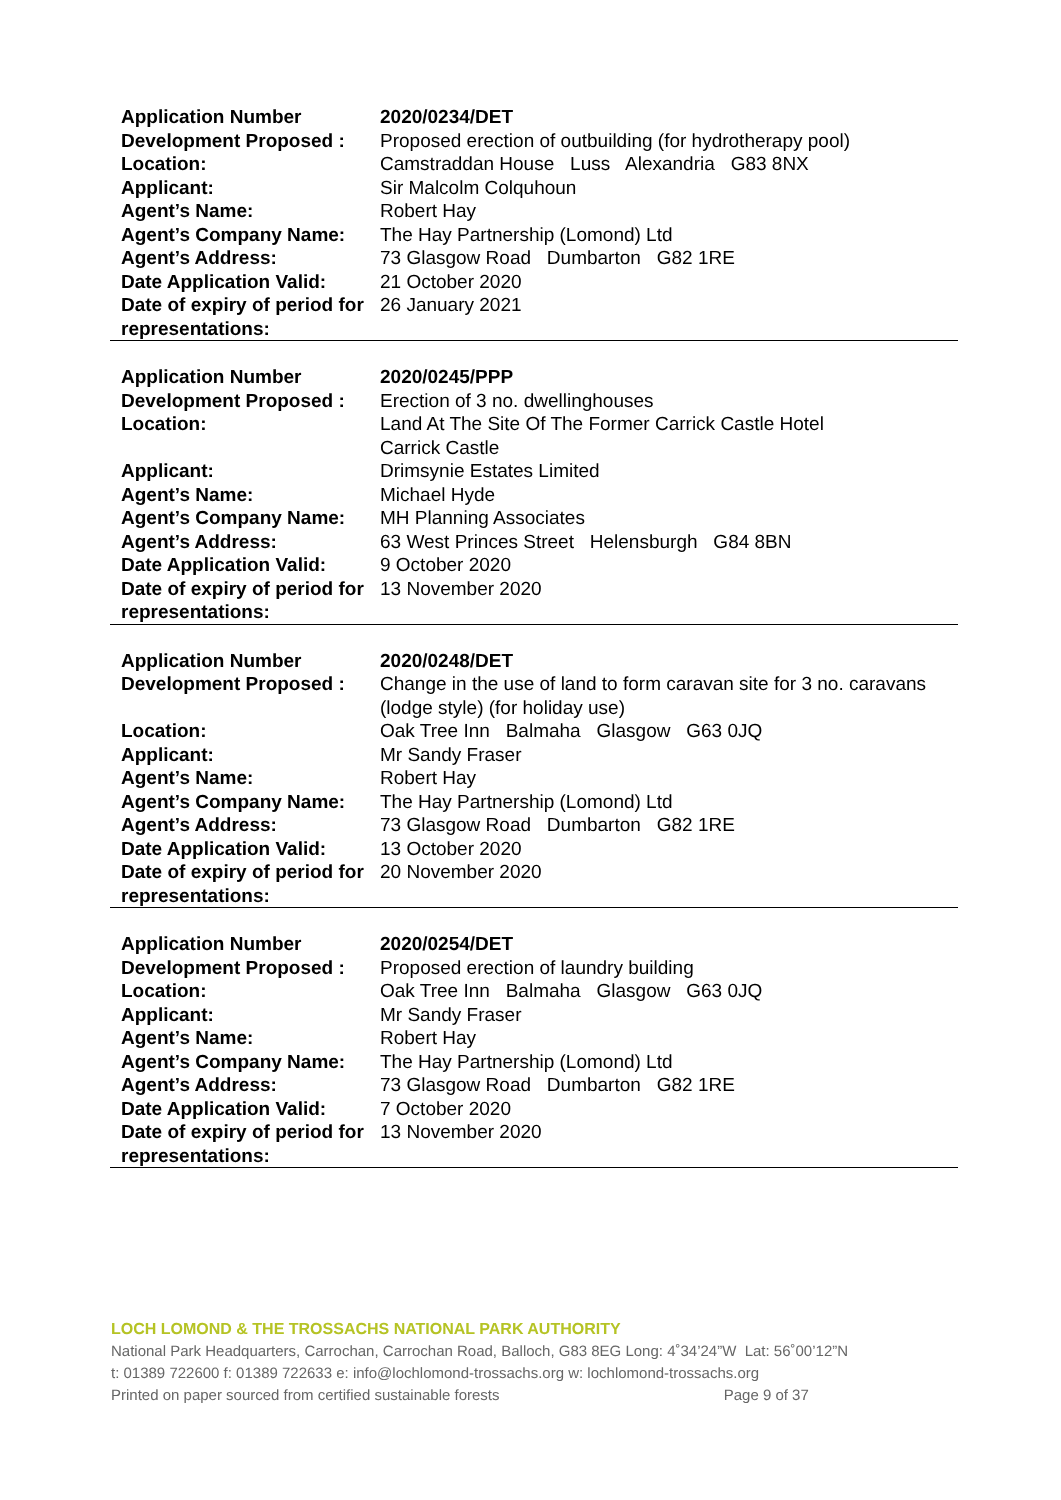| Application Number | 2020/0234/DET |
| Development Proposed : | Proposed erection of outbuilding (for hydrotherapy pool) |
| Location: | Camstraddan House Luss Alexandria G83 8NX |
| Applicant: | Sir Malcolm Colquhoun |
| Agent’s Name: | Robert Hay |
| Agent’s Company Name: | The Hay Partnership (Lomond) Ltd |
| Agent’s Address: | 73 Glasgow Road Dumbarton G82 1RE |
| Date Application Valid: | 21 October 2020 |
| Date of expiry of period for representations: | 26 January 2021 |
| Application Number | 2020/0245/PPP |
| Development Proposed : | Erection of 3 no. dwellinghouses |
| Location: | Land At The Site Of The Former Carrick Castle Hotel Carrick Castle |
| Applicant: | Drimsynie Estates Limited |
| Agent’s Name: | Michael Hyde |
| Agent’s Company Name: | MH Planning Associates |
| Agent’s Address: | 63 West Princes Street Helensburgh G84 8BN |
| Date Application Valid: | 9 October 2020 |
| Date of expiry of period for representations: | 13 November 2020 |
| Application Number | 2020/0248/DET |
| Development Proposed : | Change in the use of land to form caravan site for 3 no. caravans (lodge style) (for holiday use) |
| Location: | Oak Tree Inn Balmaha Glasgow G63 0JQ |
| Applicant: | Mr Sandy Fraser |
| Agent’s Name: | Robert Hay |
| Agent’s Company Name: | The Hay Partnership (Lomond) Ltd |
| Agent’s Address: | 73 Glasgow Road Dumbarton G82 1RE |
| Date Application Valid: | 13 October 2020 |
| Date of expiry of period for representations: | 20 November 2020 |
| Application Number | 2020/0254/DET |
| Development Proposed : | Proposed erection of laundry building |
| Location: | Oak Tree Inn Balmaha Glasgow G63 0JQ |
| Applicant: | Mr Sandy Fraser |
| Agent’s Name: | Robert Hay |
| Agent’s Company Name: | The Hay Partnership (Lomond) Ltd |
| Agent’s Address: | 73 Glasgow Road Dumbarton G82 1RE |
| Date Application Valid: | 7 October 2020 |
| Date of expiry of period for representations: | 13 November 2020 |
LOCH LOMOND & THE TROSSACHS NATIONAL PARK AUTHORITY
National Park Headquarters, Carrochan, Carrochan Road, Balloch, G83 8EG Long: 4˚34’24”W Lat: 56˚00’12”N
t: 01389 722600 f: 01389 722633 e: info@lochlomond-trossachs.org w: lochlomond-trossachs.org
Printed on paper sourced from certified sustainable forests Page 9 of 37